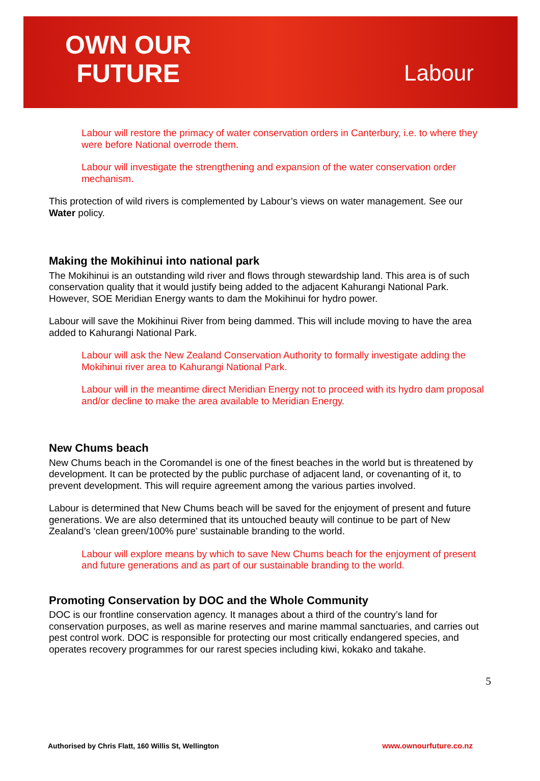OWN OUR
FUTURE
Labour
Labour will restore the primacy of water conservation orders in Canterbury, i.e. to where they were before National overrode them.
Labour will investigate the strengthening and expansion of the water conservation order mechanism.
This protection of wild rivers is complemented by Labour’s views on water management. See our Water policy.
Making the Mokihinui into national park
The Mokihinui is an outstanding wild river and flows through stewardship land. This area is of such conservation quality that it would justify being added to the adjacent Kahurangi National Park. However, SOE Meridian Energy wants to dam the Mokihinui for hydro power.
Labour will save the Mokihinui River from being dammed. This will include moving to have the area added to Kahurangi National Park.
Labour will ask the New Zealand Conservation Authority to formally investigate adding the Mokihinui river area to Kahurangi National Park.
Labour will in the meantime direct Meridian Energy not to proceed with its hydro dam proposal and/or decline to make the area available to Meridian Energy.
New Chums beach
New Chums beach in the Coromandel is one of the finest beaches in the world but is threatened by development. It can be protected by the public purchase of adjacent land, or covenanting of it, to prevent development. This will require agreement among the various parties involved.
Labour is determined that New Chums beach will be saved for the enjoyment of present and future generations. We are also determined that its untouched beauty will continue to be part of New Zealand’s ‘clean green/100% pure’ sustainable branding to the world.
Labour will explore means by which to save New Chums beach for the enjoyment of present and future generations and as part of our sustainable branding to the world.
Promoting Conservation by DOC and the Whole Community
DOC is our frontline conservation agency. It manages about a third of the country’s land for conservation purposes, as well as marine reserves and marine mammal sanctuaries, and carries out pest control work. DOC is responsible for protecting our most critically endangered species, and operates recovery programmes for our rarest species including kiwi, kokako and takahe.
5
Authorised by Chris Flatt, 160 Willis St, Wellington www.ownourfuture.co.nz